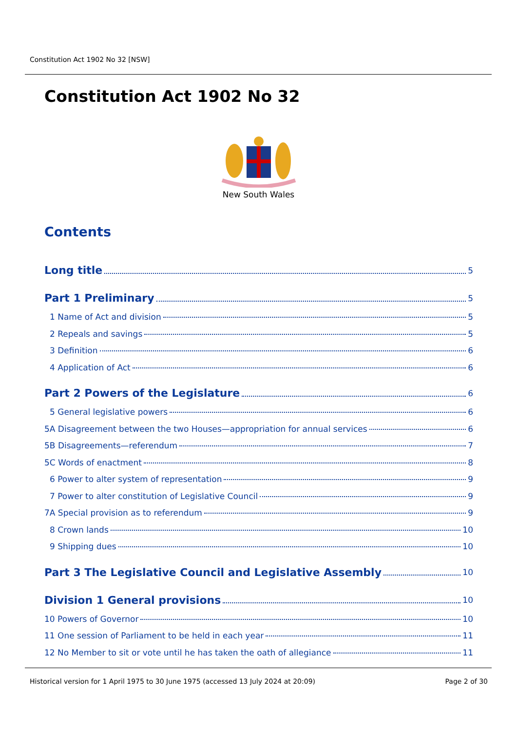Constitution Act 1902 No 32 [NSW]
Constitution Act 1902 No 32
New South Wales
Contents
Long title 5
Part 1 Preliminary 5
1 Name of Act and division 5
2 Repeals and savings 5
3 Definition 6
4 Application of Act 6
Part 2 Powers of the Legislature 6
5 General legislative powers 6
5A Disagreement between the two Houses—appropriation for annual services 6
5B Disagreements—referendum 7
5C Words of enactment 8
6 Power to alter system of representation 9
7 Power to alter constitution of Legislative Council 9
7A Special provision as to referendum 9
8 Crown lands 10
9 Shipping dues 10
Part 3 The Legislative Council and Legislative Assembly 10
Division 1 General provisions 10
10 Powers of Governor 10
11 One session of Parliament to be held in each year 11
12 No Member to sit or vote until he has taken the oath of allegiance 11
Historical version for 1 April 1975 to 30 June 1975 (accessed 13 July 2024 at 20:09) Page 2 of 30